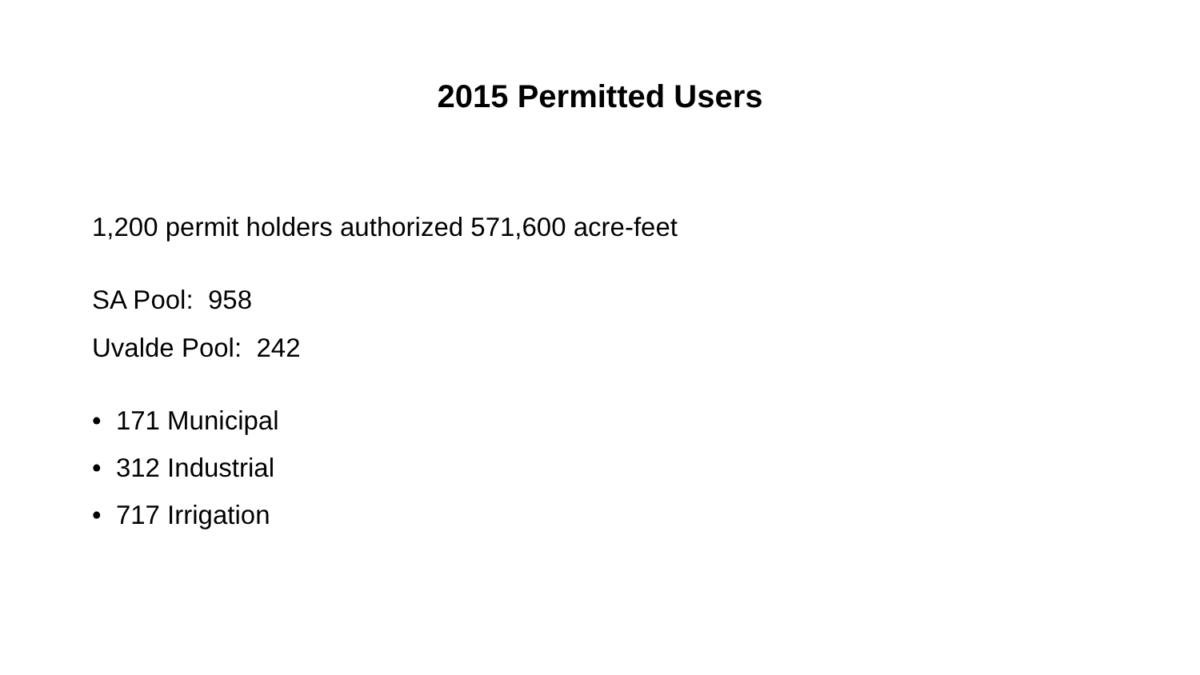2015 Permitted Users
1,200 permit holders authorized 571,600 acre-feet
SA Pool: 958
Uvalde Pool: 242
• 171 Municipal
• 312 Industrial
• 717 Irrigation